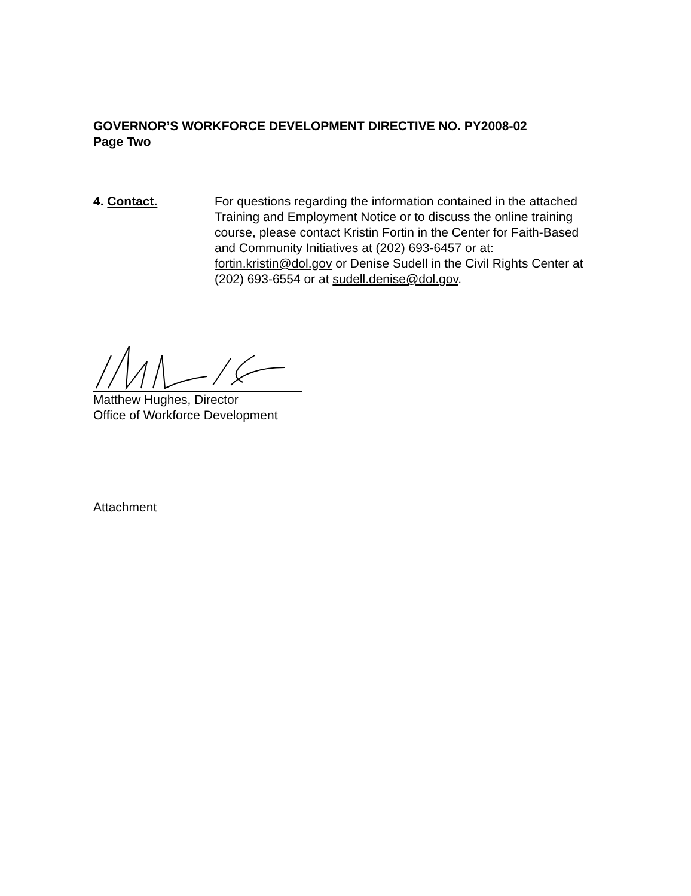GOVERNOR’S WORKFORCE DEVELOPMENT DIRECTIVE NO. PY2008-02
Page Two
4. Contact. For questions regarding the information contained in the attached Training and Employment Notice or to discuss the online training course, please contact Kristin Fortin in the Center for Faith-Based and Community Initiatives at (202) 693-6457 or at: fortin.kristin@dol.gov or Denise Sudell in the Civil Rights Center at (202) 693-6554 or at sudell.denise@dol.gov.
Matthew Hughes, Director
Office of Workforce Development
Attachment